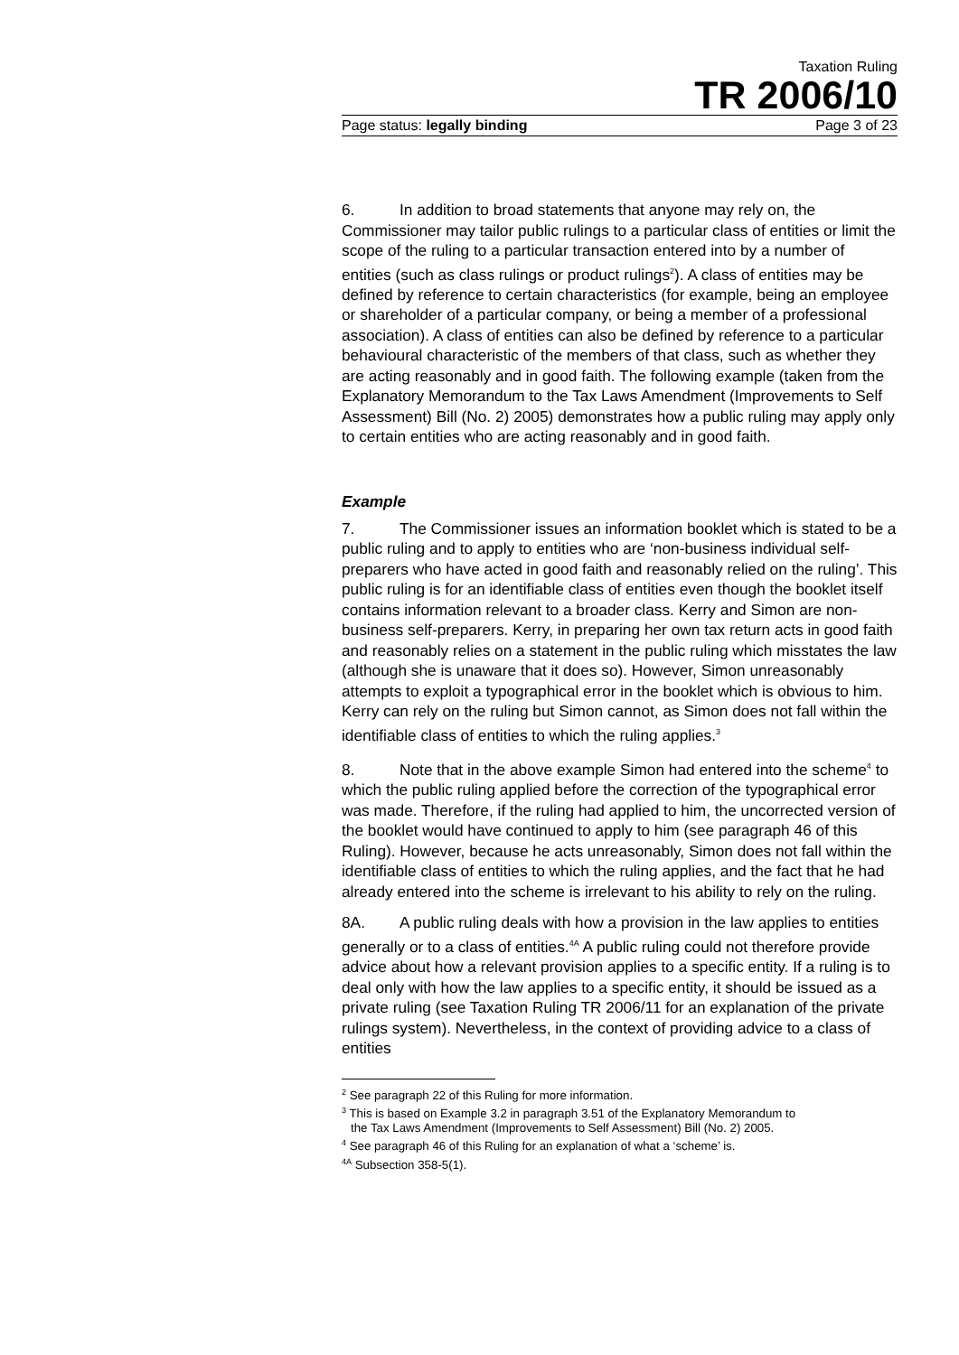Taxation Ruling
TR 2006/10
Page status: legally binding Page 3 of 23
6. In addition to broad statements that anyone may rely on, the Commissioner may tailor public rulings to a particular class of entities or limit the scope of the ruling to a particular transaction entered into by a number of entities (such as class rulings or product rulings<sup>2</sup>). A class of entities may be defined by reference to certain characteristics (for example, being an employee or shareholder of a particular company, or being a member of a professional association). A class of entities can also be defined by reference to a particular behavioural characteristic of the members of that class, such as whether they are acting reasonably and in good faith. The following example (taken from the Explanatory Memorandum to the Tax Laws Amendment (Improvements to Self Assessment) Bill (No. 2) 2005) demonstrates how a public ruling may apply only to certain entities who are acting reasonably and in good faith.
Example
7. The Commissioner issues an information booklet which is stated to be a public ruling and to apply to entities who are ‘non-business individual self-preparers who have acted in good faith and reasonably relied on the ruling’. This public ruling is for an identifiable class of entities even though the booklet itself contains information relevant to a broader class. Kerry and Simon are non-business self-preparers. Kerry, in preparing her own tax return acts in good faith and reasonably relies on a statement in the public ruling which misstates the law (although she is unaware that it does so). However, Simon unreasonably attempts to exploit a typographical error in the booklet which is obvious to him. Kerry can rely on the ruling but Simon cannot, as Simon does not fall within the identifiable class of entities to which the ruling applies.<sup>3</sup>
8. Note that in the above example Simon had entered into the scheme<sup>4</sup> to which the public ruling applied before the correction of the typographical error was made. Therefore, if the ruling had applied to him, the uncorrected version of the booklet would have continued to apply to him (see paragraph 46 of this Ruling). However, because he acts unreasonably, Simon does not fall within the identifiable class of entities to which the ruling applies, and the fact that he had already entered into the scheme is irrelevant to his ability to rely on the ruling.
8A. A public ruling deals with how a provision in the law applies to entities generally or to a class of entities.<sup>4A</sup> A public ruling could not therefore provide advice about how a relevant provision applies to a specific entity. If a ruling is to deal only with how the law applies to a specific entity, it should be issued as a private ruling (see Taxation Ruling TR 2006/11 for an explanation of the private rulings system). Nevertheless, in the context of providing advice to a class of entities
<sup>2</sup> See paragraph 22 of this Ruling for more information.
<sup>3</sup> This is based on Example 3.2 in paragraph 3.51 of the Explanatory Memorandum to
the Tax Laws Amendment (Improvements to Self Assessment) Bill (No. 2) 2005.
<sup>4</sup> See paragraph 46 of this Ruling for an explanation of what a ‘scheme’ is.
<sup>4A</sup> Subsection 358-5(1).